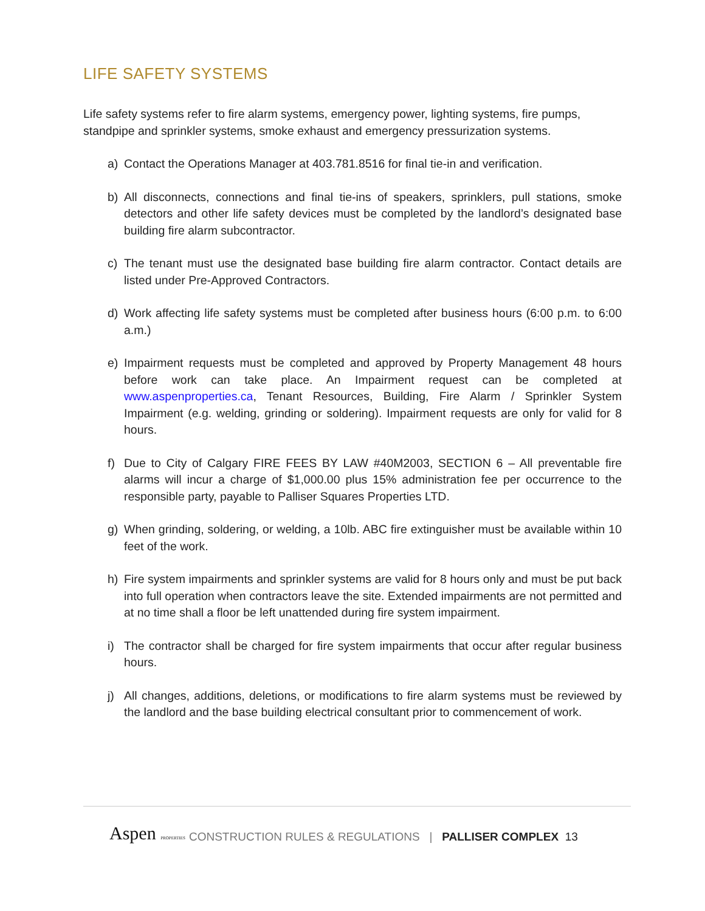LIFE SAFETY SYSTEMS
Life safety systems refer to fire alarm systems, emergency power, lighting systems, fire pumps, standpipe and sprinkler systems, smoke exhaust and emergency pressurization systems.
a) Contact the Operations Manager at 403.781.8516 for final tie-in and verification.
b) All disconnects, connections and final tie-ins of speakers, sprinklers, pull stations, smoke detectors and other life safety devices must be completed by the landlord’s designated base building fire alarm subcontractor.
c) The tenant must use the designated base building fire alarm contractor. Contact details are listed under Pre-Approved Contractors.
d) Work affecting life safety systems must be completed after business hours (6:00 p.m. to 6:00 a.m.)
e) Impairment requests must be completed and approved by Property Management 48 hours before work can take place. An Impairment request can be completed at www.aspenproperties.ca, Tenant Resources, Building, Fire Alarm / Sprinkler System Impairment (e.g. welding, grinding or soldering). Impairment requests are only for valid for 8 hours.
f) Due to City of Calgary FIRE FEES BY LAW #40M2003, SECTION 6 – All preventable fire alarms will incur a charge of $1,000.00 plus 15% administration fee per occurrence to the responsible party, payable to Palliser Squares Properties LTD.
g) When grinding, soldering, or welding, a 10lb. ABC fire extinguisher must be available within 10 feet of the work.
h) Fire system impairments and sprinkler systems are valid for 8 hours only and must be put back into full operation when contractors leave the site. Extended impairments are not permitted and at no time shall a floor be left unattended during fire system impairment.
i) The contractor shall be charged for fire system impairments that occur after regular business hours.
j) All changes, additions, deletions, or modifications to fire alarm systems must be reviewed by the landlord and the base building electrical consultant prior to commencement of work.
Aspen PROPERTIES CONSTRUCTION RULES & REGULATIONS | PALLISER COMPLEX 13